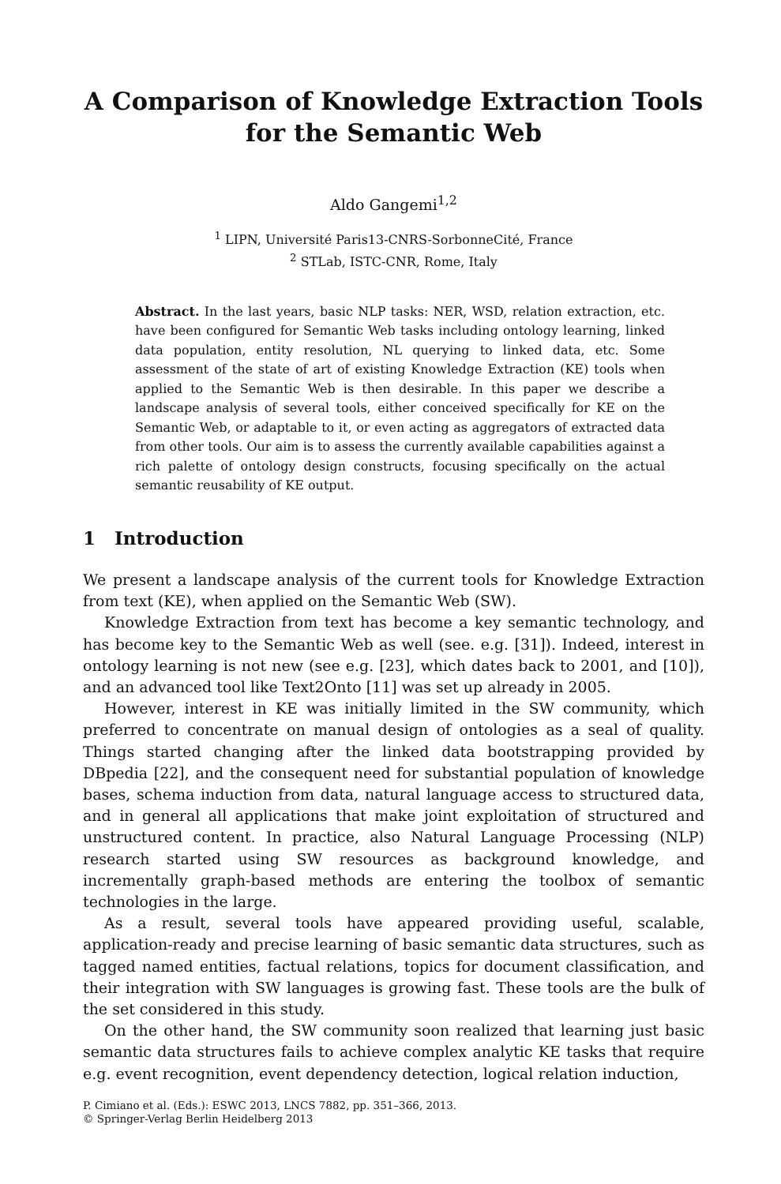A Comparison of Knowledge Extraction Tools
for the Semantic Web
Aldo Gangemi<sup>1,2</sup>
<sup>1</sup> LIPN, Université Paris13-CNRS-SorbonneCité, France
<sup>2</sup> STLab, ISTC-CNR, Rome, Italy
Abstract. In the last years, basic NLP tasks: NER, WSD, relation extraction, etc. have been configured for Semantic Web tasks including ontology learning, linked data population, entity resolution, NL querying to linked data, etc. Some assessment of the state of art of existing Knowledge Extraction (KE) tools when applied to the Semantic Web is then desirable. In this paper we describe a landscape analysis of several tools, either conceived specifically for KE on the Semantic Web, or adaptable to it, or even acting as aggregators of extracted data from other tools. Our aim is to assess the currently available capabilities against a rich palette of ontology design constructs, focusing specifically on the actual semantic reusability of KE output.
1 Introduction
We present a landscape analysis of the current tools for Knowledge Extraction from text (KE), when applied on the Semantic Web (SW).
Knowledge Extraction from text has become a key semantic technology, and has become key to the Semantic Web as well (see. e.g. [31]). Indeed, interest in ontology learning is not new (see e.g. [23], which dates back to 2001, and [10]), and an advanced tool like Text2Onto [11] was set up already in 2005.
However, interest in KE was initially limited in the SW community, which preferred to concentrate on manual design of ontologies as a seal of quality. Things started changing after the linked data bootstrapping provided by DBpedia [22], and the consequent need for substantial population of knowledge bases, schema induction from data, natural language access to structured data, and in general all applications that make joint exploitation of structured and unstructured content. In practice, also Natural Language Processing (NLP) research started using SW resources as background knowledge, and incrementally graph-based methods are entering the toolbox of semantic technologies in the large.
As a result, several tools have appeared providing useful, scalable, application-ready and precise learning of basic semantic data structures, such as tagged named entities, factual relations, topics for document classification, and their integration with SW languages is growing fast. These tools are the bulk of the set considered in this study.
On the other hand, the SW community soon realized that learning just basic semantic data structures fails to achieve complex analytic KE tasks that require e.g. event recognition, event dependency detection, logical relation induction,
P. Cimiano et al. (Eds.): ESWC 2013, LNCS 7882, pp. 351–366, 2013.
© Springer-Verlag Berlin Heidelberg 2013